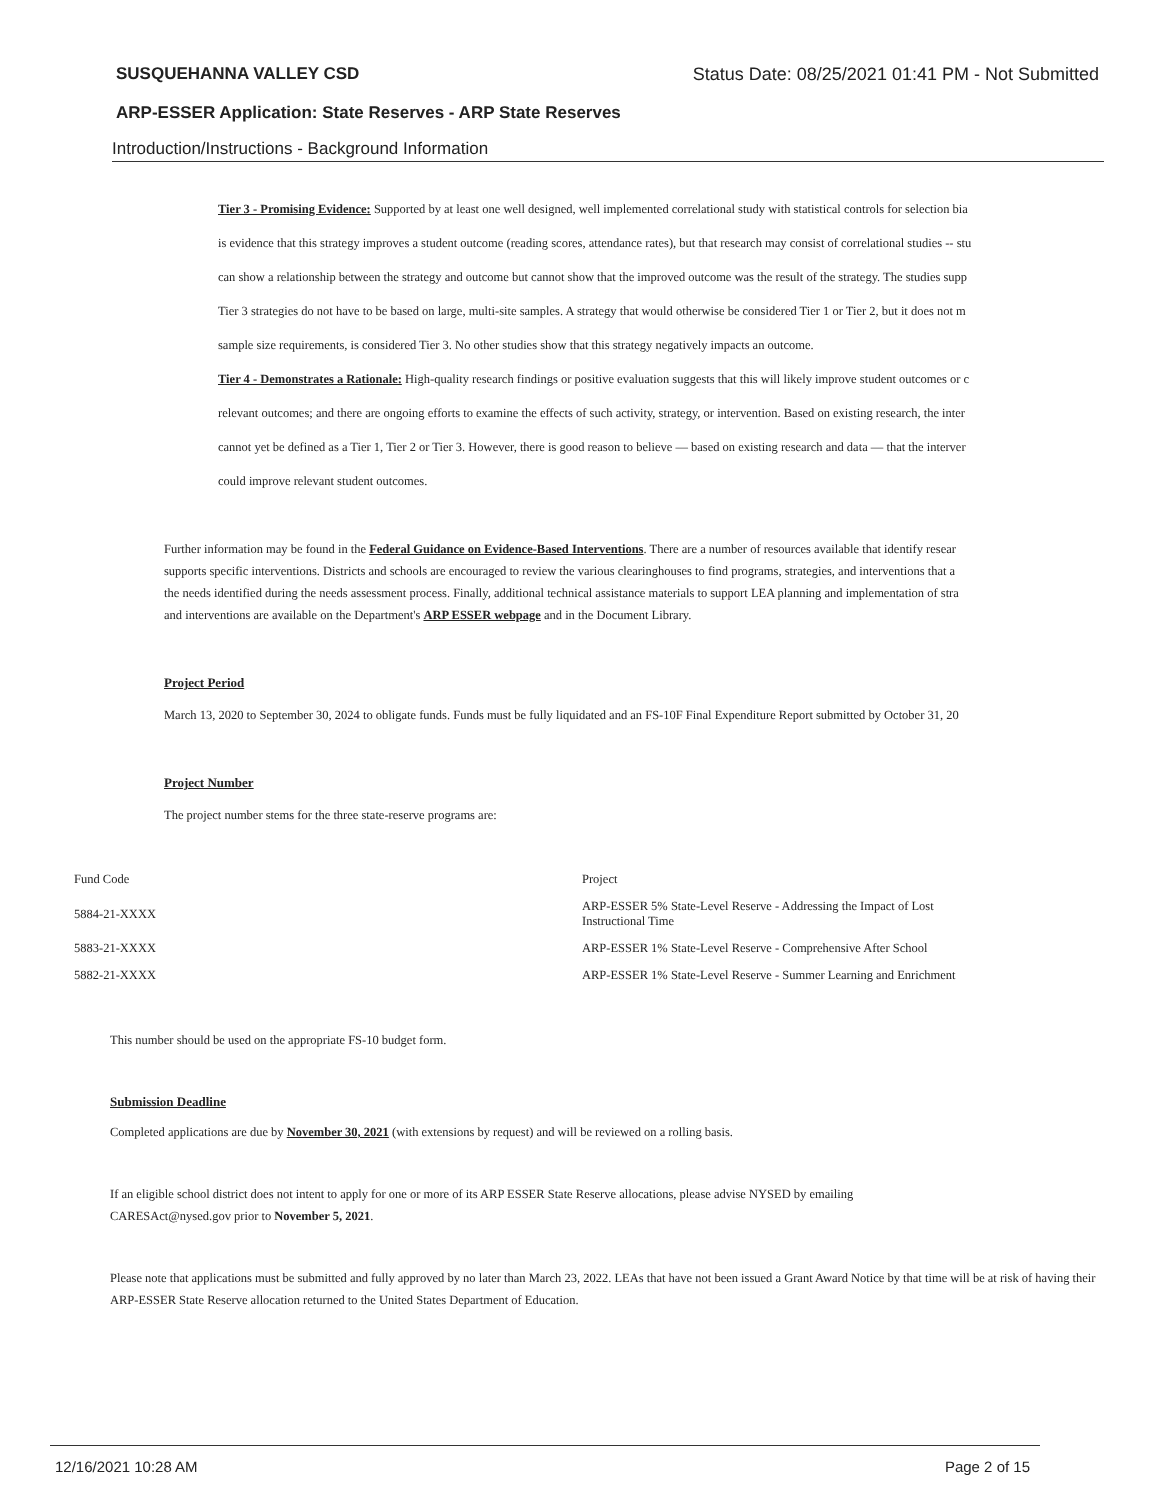SUSQUEHANNA VALLEY CSD Status Date: 08/25/2021 01:41 PM - Not Submitted
ARP-ESSER Application: State Reserves - ARP State Reserves
Introduction/Instructions - Background Information
Tier 3 - Promising Evidence: Supported by at least one well designed, well implemented correlational study with statistical controls for selection bia
is evidence that this strategy improves a student outcome (reading scores, attendance rates), but that research may consist of correlational studies -- stu
can show a relationship between the strategy and outcome but cannot show that the improved outcome was the result of the strategy. The studies supp
Tier 3 strategies do not have to be based on large, multi-site samples. A strategy that would otherwise be considered Tier 1 or Tier 2, but it does not m
sample size requirements, is considered Tier 3. No other studies show that this strategy negatively impacts an outcome.
Tier 4 - Demonstrates a Rationale: High-quality research findings or positive evaluation suggests that this will likely improve student outcomes or c
relevant outcomes; and there are ongoing efforts to examine the effects of such activity, strategy, or intervention. Based on existing research, the inter
cannot yet be defined as a Tier 1, Tier 2 or Tier 3. However, there is good reason to believe — based on existing research and data — that the interver
could improve relevant student outcomes.
Further information may be found in the Federal Guidance on Evidence-Based Interventions. There are a number of resources available that identify resear
supports specific interventions. Districts and schools are encouraged to review the various clearinghouses to find programs, strategies, and interventions that a
the needs identified during the needs assessment process. Finally, additional technical assistance materials to support LEA planning and implementation of stra
and interventions are available on the Department's ARP ESSER webpage and in the Document Library.
Project Period
March 13, 2020 to September 30, 2024 to obligate funds. Funds must be fully liquidated and an FS-10F Final Expenditure Report submitted by October 31, 20
Project Number
The project number stems for the three state-reserve programs are:
| Fund Code | Project |
| --- | --- |
| 5884-21-XXXX | ARP-ESSER 5% State-Level Reserve - Addressing the Impact of Lost Instructional Time |
| 5883-21-XXXX | ARP-ESSER 1% State-Level Reserve - Comprehensive After School |
| 5882-21-XXXX | ARP-ESSER 1% State-Level Reserve - Summer Learning and Enrichment |
This number should be used on the appropriate FS-10 budget form.
Submission Deadline
Completed applications are due by November 30, 2021 (with extensions by request) and will be reviewed on a rolling basis.
If an eligible school district does not intent to apply for one or more of its ARP ESSER State Reserve allocations, please advise NYSED by emailing
CARESAct@nysed.gov prior to November 5, 2021.
Please note that applications must be submitted and fully approved by no later than March 23, 2022. LEAs that have not been issued a Grant Award Notice by that time will be at risk of having their ARP-ESSER State Reserve allocation returned to the United States Department of Education.
12/16/2021 10:28 AM Page 2 of 15